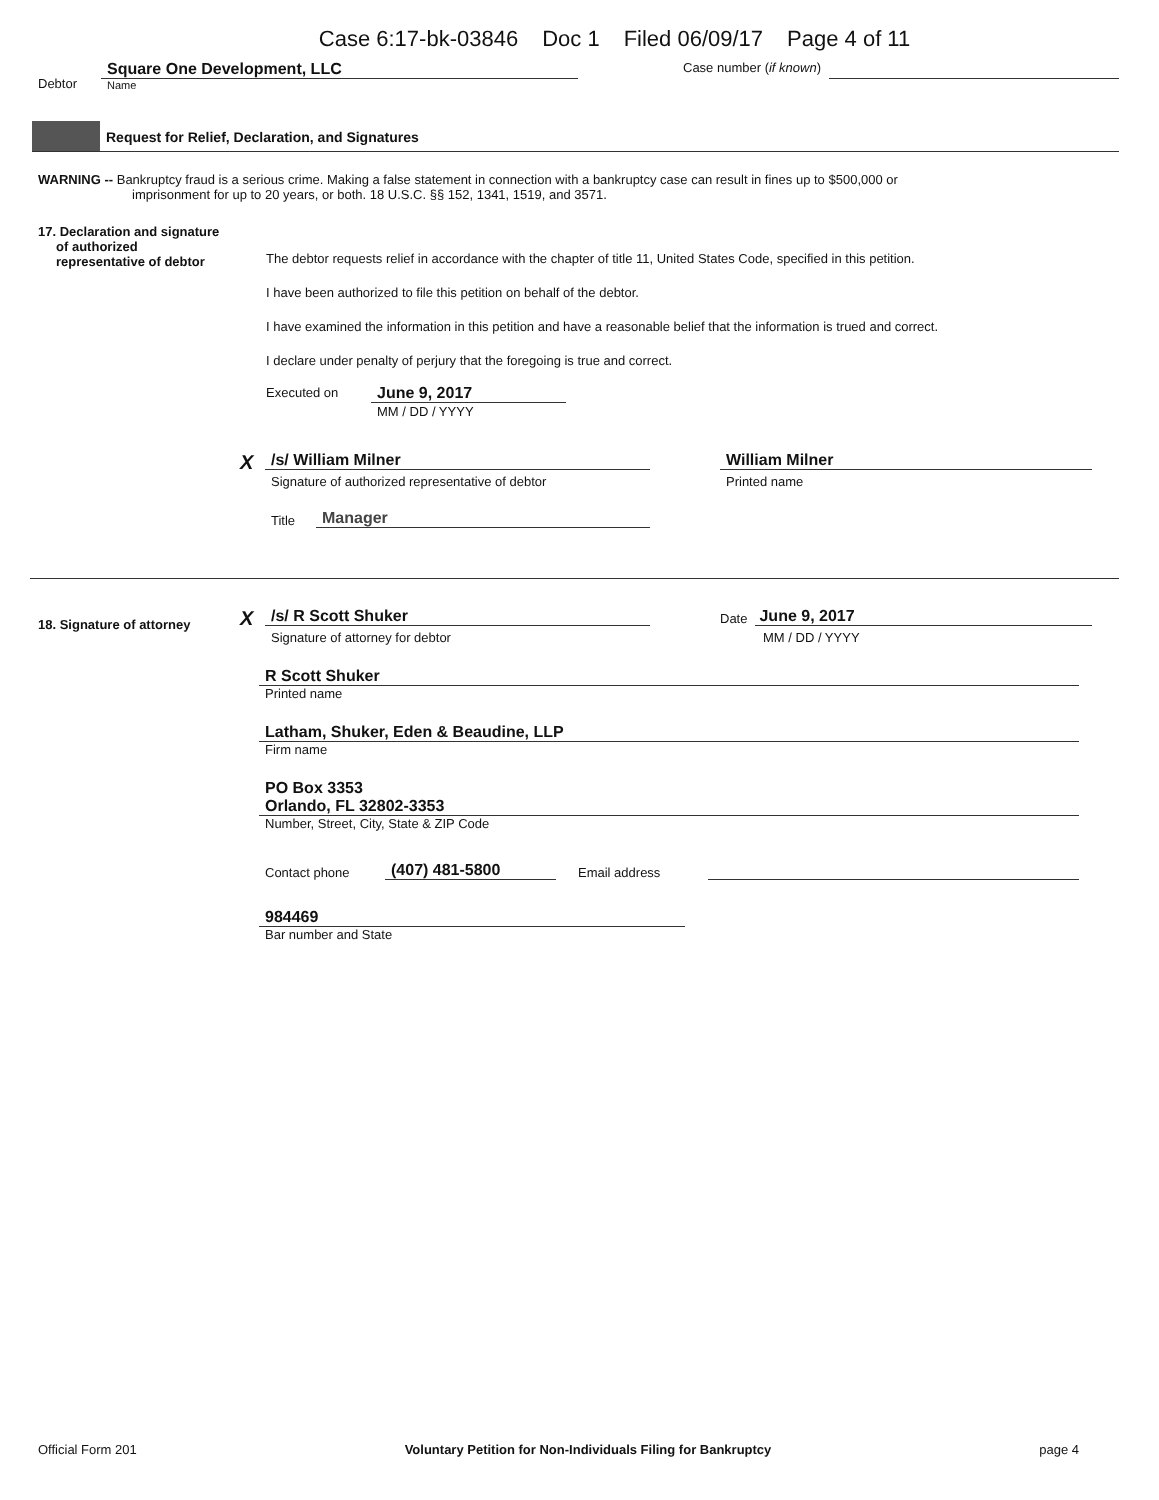Case 6:17-bk-03846 Doc 1 Filed 06/09/17 Page 4 of 11
Debtor
Square One Development, LLC
Name
Case number (if known)
Request for Relief, Declaration, and Signatures
WARNING -- Bankruptcy fraud is a serious crime. Making a false statement in connection with a bankruptcy case can result in fines up to $500,000 or
imprisonment for up to 20 years, or both. 18 U.S.C. §§ 152, 1341, 1519, and 3571.
17. Declaration and signature
of authorized
representative of debtor
The debtor requests relief in accordance with the chapter of title 11, United States Code, specified in this petition.
I have been authorized to file this petition on behalf of the debtor.
I have examined the information in this petition and have a reasonable belief that the information is trued and correct.
I declare under penalty of perjury that the foregoing is true and correct.
Executed on
June 9, 2017
MM / DD / YYYY
X
/s/ William Milner
Signature of authorized representative of debtor
Title
Manager
William Milner
Printed name
18. Signature of attorney
X
/s/ R Scott Shuker
Signature of attorney for debtor
Date
June 9, 2017
MM / DD / YYYY
R Scott Shuker
Printed name
Latham, Shuker, Eden & Beaudine, LLP
Firm name
PO Box 3353
Orlando, FL 32802-3353
Number, Street, City, State & ZIP Code
Contact phone
(407) 481-5800
Email address
984469
Bar number and State
Official Form 201 Voluntary Petition for Non-Individuals Filing for Bankruptcy
page 4